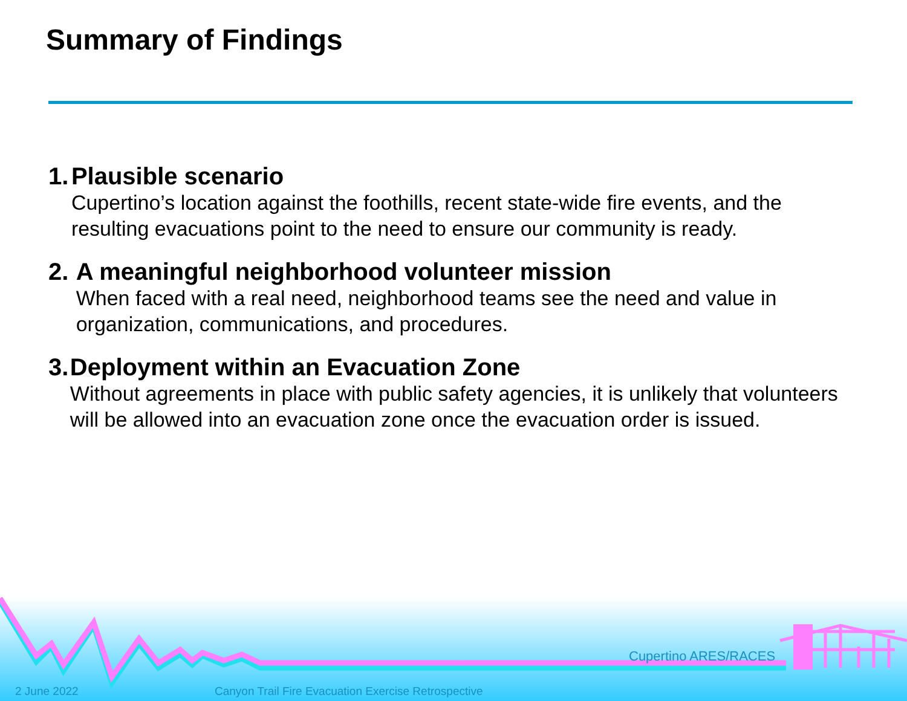Summary of Findings
1. Plausible scenario
Cupertino’s location against the foothills, recent state-wide fire events, and the resulting evacuations point to the need to ensure our community is ready.
2. A meaningful neighborhood volunteer mission
When faced with a real need, neighborhood teams see the need and value in organization, communications, and procedures.
3. Deployment within an Evacuation Zone
Without agreements in place with public safety agencies, it is unlikely that volunteers will be allowed into an evacuation zone once the evacuation order is issued.
Cupertino ARES/RACES
2 June 2022
Canyon Trail Fire Evacuation Exercise Retrospective